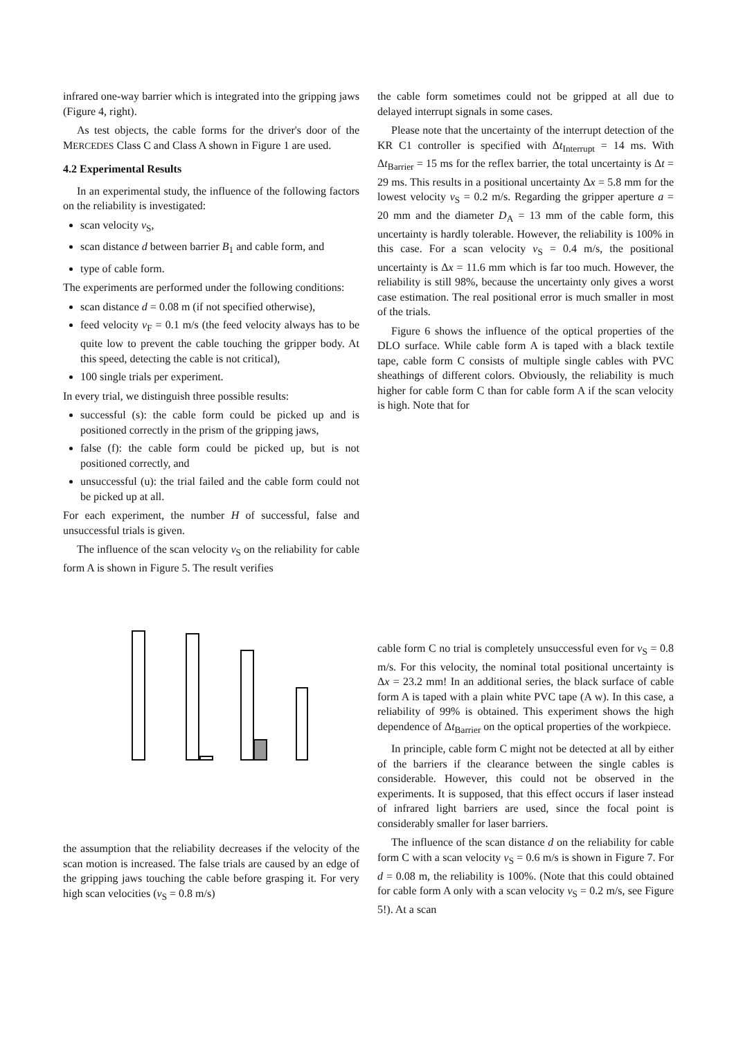infrared one-way barrier which is integrated into the gripping jaws (Figure 4, right).
As test objects, the cable forms for the driver's door of the MERCEDES Class C and Class A shown in Figure 1 are used.
4.2 Experimental Results
In an experimental study, the influence of the following factors on the reliability is investigated:
scan velocity v<sub>S</sub>,
scan distance d between barrier B<sub>1</sub> and cable form, and
type of cable form.
The experiments are performed under the following conditions:
scan distance d = 0.08 m (if not specified otherwise),
feed velocity v<sub>F</sub> = 0.1 m/s (the feed velocity always has to be quite low to prevent the cable touching the gripper body. At this speed, detecting the cable is not critical),
100 single trials per experiment.
In every trial, we distinguish three possible results:
successful (s): the cable form could be picked up and is positioned correctly in the prism of the gripping jaws,
false (f): the cable form could be picked up, but is not positioned correctly, and
unsuccessful (u): the trial failed and the cable form could not be picked up at all.
For each experiment, the number H of successful, false and unsuccessful trials is given.
The influence of the scan velocity v<sub>S</sub> on the reliability for cable form A is shown in Figure 5. The result verifies
the cable form sometimes could not be gripped at all due to delayed interrupt signals in some cases.
Please note that the uncertainty of the interrupt detection of the KR C1 controller is specified with Δt<sub>Interrupt</sub> = 14 ms. With Δt<sub>Barrier</sub> = 15 ms for the reflex barrier, the total uncertainty is Δt = 29 ms. This results in a positional uncertainty Δx = 5.8 mm for the lowest velocity v<sub>S</sub> = 0.2 m/s. Regarding the gripper aperture a = 20 mm and the diameter D<sub>A</sub> = 13 mm of the cable form, this uncertainty is hardly tolerable. However, the reliability is 100% in this case. For a scan velocity v<sub>S</sub> = 0.4 m/s, the positional uncertainty is Δx = 11.6 mm which is far too much. However, the reliability is still 98%, because the uncertainty only gives a worst case estimation. The real positional error is much smaller in most of the trials.
Figure 6 shows the influence of the optical properties of the DLO surface. While cable form A is taped with a black textile tape, cable form C consists of multiple single cables with PVC sheathings of different colors. Obviously, the reliability is much higher for cable form C than for cable form A if the scan velocity is high. Note that for
the assumption that the reliability decreases if the velocity of the scan motion is increased. The false trials are caused by an edge of the gripping jaws touching the cable before grasping it. For very high scan velocities (v<sub>S</sub> = 0.8 m/s)
cable form C no trial is completely unsuccessful even for v<sub>S</sub> = 0.8 m/s. For this velocity, the nominal total positional uncertainty is Δx = 23.2 mm! In an additional series, the black surface of cable form A is taped with a plain white PVC tape (A w). In this case, a reliability of 99% is obtained. This experiment shows the high dependence of Δt<sub>Barrier</sub> on the optical properties of the workpiece.
In principle, cable form C might not be detected at all by either of the barriers if the clearance between the single cables is considerable. However, this could not be observed in the experiments. It is supposed, that this effect occurs if laser instead of infrared light barriers are used, since the focal point is considerably smaller for laser barriers.
The influence of the scan distance d on the reliability for cable form C with a scan velocity v<sub>S</sub> = 0.6 m/s is shown in Figure 7. For d = 0.08 m, the reliability is 100%. (Note that this could obtained for cable form A only with a scan velocity v<sub>S</sub> = 0.2 m/s, see Figure 5!). At a scan